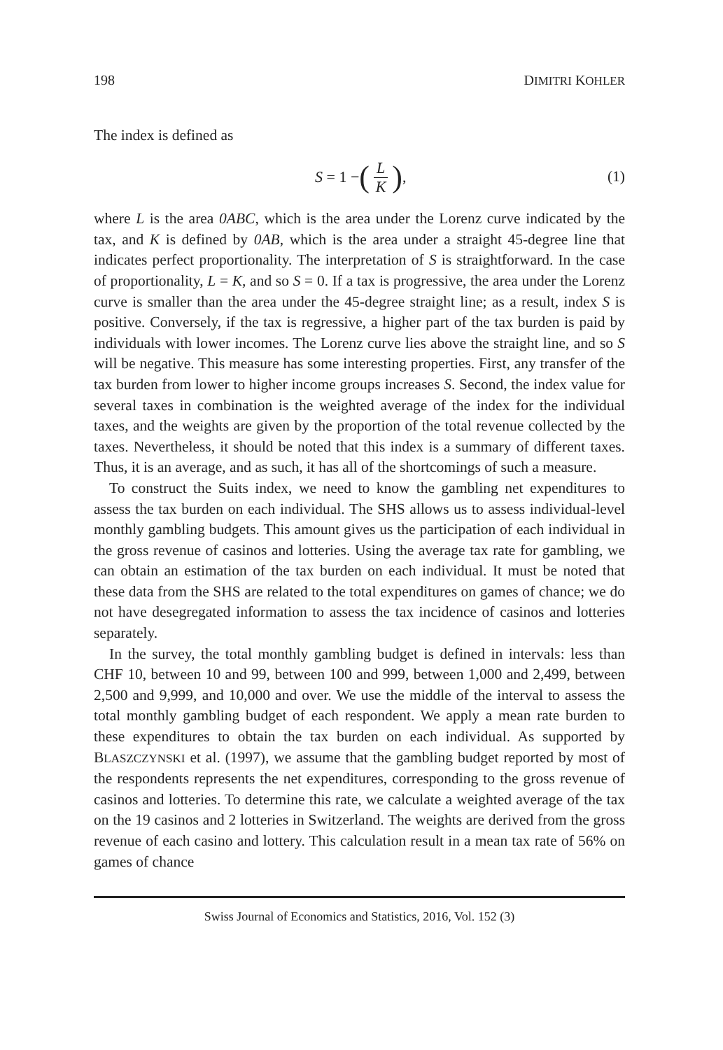198 DIMITRI KOHLER
The index is defined as
S = 1 − (L K), (1)
where L is the area 0ABC, which is the area under the Lorenz curve indicated by the tax, and K is defined by 0AB, which is the area under a straight 45-degree line that indicates perfect proportionality. The interpretation of S is straightforward. In the case of proportionality, L = K, and so S = 0. If a tax is progressive, the area under the Lorenz curve is smaller than the area under the 45-degree straight line; as a result, index S is positive. Conversely, if the tax is regressive, a higher part of the tax burden is paid by individuals with lower incomes. The Lorenz curve lies above the straight line, and so S will be negative. This measure has some interesting properties. First, any transfer of the tax burden from lower to higher income groups increases S. Second, the index value for several taxes in combination is the weighted average of the index for the individual taxes, and the weights are given by the proportion of the total revenue collected by the taxes. Nevertheless, it should be noted that this index is a summary of different taxes. Thus, it is an average, and as such, it has all of the shortcomings of such a measure.
To construct the Suits index, we need to know the gambling net expenditures to assess the tax burden on each individual. The SHS allows us to assess individual-level monthly gambling budgets. This amount gives us the participation of each individual in the gross revenue of casinos and lotteries. Using the average tax rate for gambling, we can obtain an estimation of the tax burden on each individual. It must be noted that these data from the SHS are related to the total expenditures on games of chance; we do not have desegregated information to assess the tax incidence of casinos and lotteries separately.
In the survey, the total monthly gambling budget is defined in intervals: less than CHF 10, between 10 and 99, between 100 and 999, between 1,000 and 2,499, between 2,500 and 9,999, and 10,000 and over. We use the middle of the interval to assess the total monthly gambling budget of each respondent. We apply a mean rate burden to these expenditures to obtain the tax burden on each individual. As supported by BLASZCZYNSKI et al. (1997), we assume that the gambling budget reported by most of the respondents represents the net expenditures, corresponding to the gross revenue of casinos and lotteries. To determine this rate, we calculate a weighted average of the tax on the 19 casinos and 2 lotteries in Switzerland. The weights are derived from the gross revenue of each casino and lottery. This calculation result in a mean tax rate of 56% on games of chance
Swiss Journal of Economics and Statistics, 2016, Vol. 152 (3)